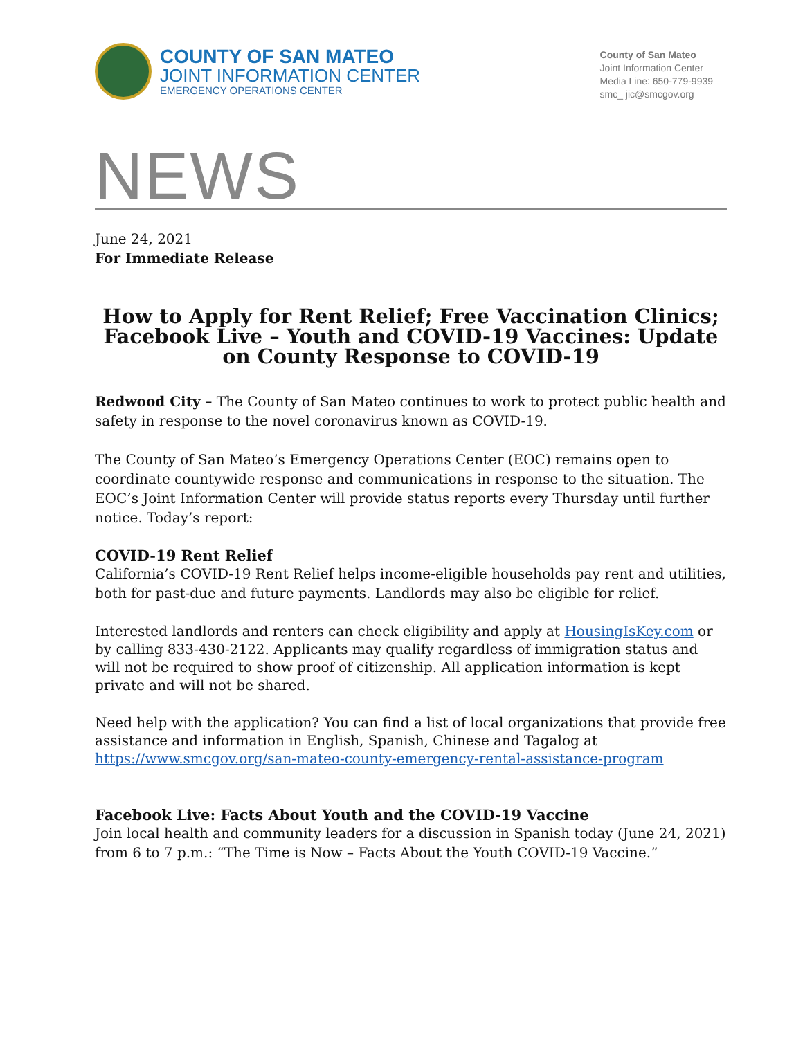COUNTY OF SAN MATEO
JOINT INFORMATION CENTER
EMERGENCY OPERATIONS CENTER
County of San Mateo
Joint Information Center
Media Line: 650-779-9939
smc_ jic@smcgov.org
NEWS
June 24, 2021
For Immediate Release
How to Apply for Rent Relief; Free Vaccination Clinics; Facebook Live – Youth and COVID-19 Vaccines: Update on County Response to COVID-19
Redwood City – The County of San Mateo continues to work to protect public health and safety in response to the novel coronavirus known as COVID-19.
The County of San Mateo’s Emergency Operations Center (EOC) remains open to coordinate countywide response and communications in response to the situation. The EOC’s Joint Information Center will provide status reports every Thursday until further notice. Today’s report:
COVID-19 Rent Relief
California’s COVID-19 Rent Relief helps income-eligible households pay rent and utilities, both for past-due and future payments. Landlords may also be eligible for relief.
Interested landlords and renters can check eligibility and apply at HousingIsKey.com or by calling 833-430-2122. Applicants may qualify regardless of immigration status and will not be required to show proof of citizenship. All application information is kept private and will not be shared.
Need help with the application? You can find a list of local organizations that provide free assistance and information in English, Spanish, Chinese and Tagalog at https://www.smcgov.org/san-mateo-county-emergency-rental-assistance-program
Facebook Live: Facts About Youth and the COVID-19 Vaccine
Join local health and community leaders for a discussion in Spanish today (June 24, 2021) from 6 to 7 p.m.: “The Time is Now – Facts About the Youth COVID-19 Vaccine.”